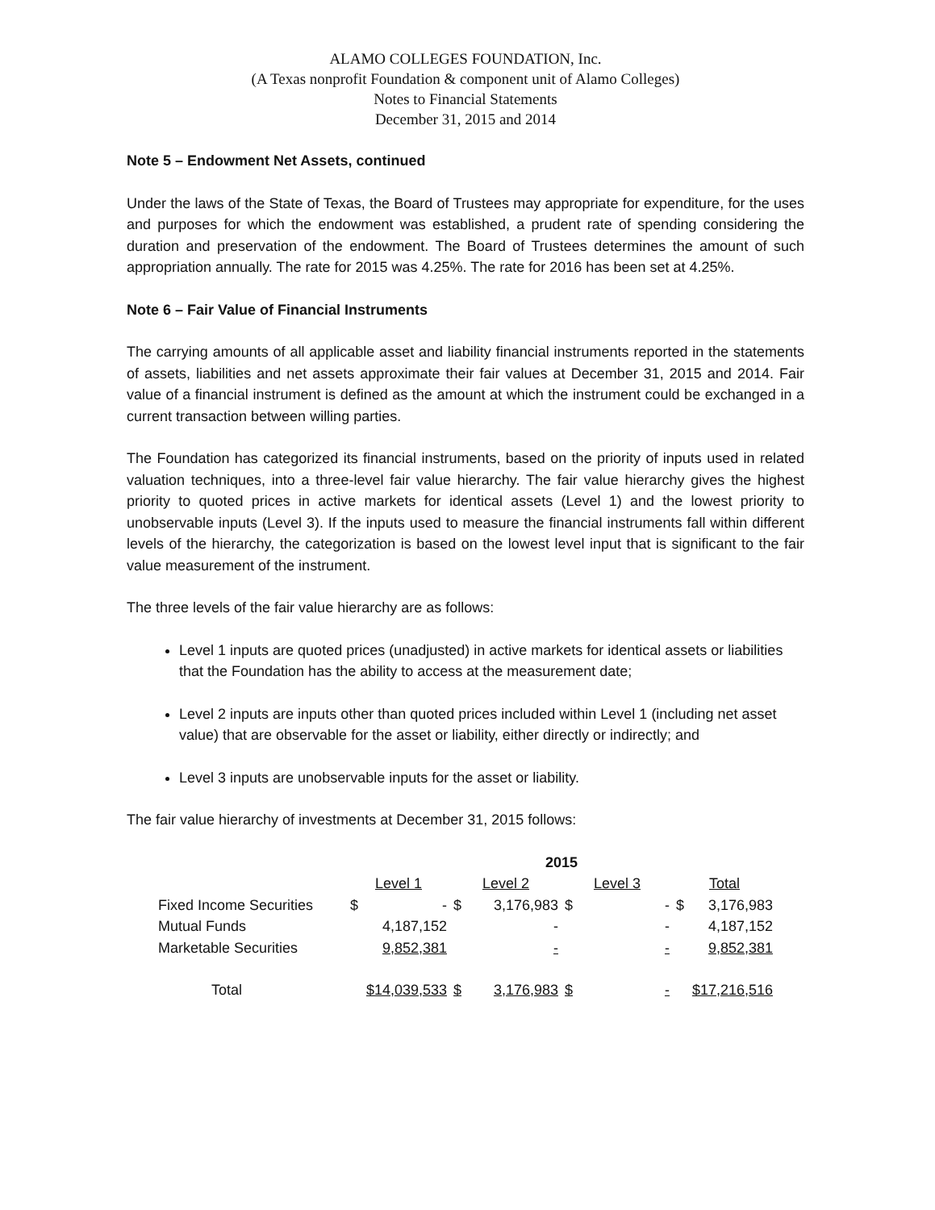ALAMO COLLEGES FOUNDATION, Inc.
(A Texas nonprofit Foundation & component unit of Alamo Colleges)
Notes to Financial Statements
December 31, 2015 and 2014
Note 5 – Endowment Net Assets, continued
Under the laws of the State of Texas, the Board of Trustees may appropriate for expenditure, for the uses and purposes for which the endowment was established, a prudent rate of spending considering the duration and preservation of the endowment. The Board of Trustees determines the amount of such appropriation annually. The rate for 2015 was 4.25%. The rate for 2016 has been set at 4.25%.
Note 6 – Fair Value of Financial Instruments
The carrying amounts of all applicable asset and liability financial instruments reported in the statements of assets, liabilities and net assets approximate their fair values at December 31, 2015 and 2014. Fair value of a financial instrument is defined as the amount at which the instrument could be exchanged in a current transaction between willing parties.
The Foundation has categorized its financial instruments, based on the priority of inputs used in related valuation techniques, into a three-level fair value hierarchy. The fair value hierarchy gives the highest priority to quoted prices in active markets for identical assets (Level 1) and the lowest priority to unobservable inputs (Level 3). If the inputs used to measure the financial instruments fall within different levels of the hierarchy, the categorization is based on the lowest level input that is significant to the fair value measurement of the instrument.
The three levels of the fair value hierarchy are as follows:
Level 1 inputs are quoted prices (unadjusted) in active markets for identical assets or liabilities that the Foundation has the ability to access at the measurement date;
Level 2 inputs are inputs other than quoted prices included within Level 1 (including net asset value) that are observable for the asset or liability, either directly or indirectly; and
Level 3 inputs are unobservable inputs for the asset or liability.
The fair value hierarchy of investments at December 31, 2015 follows:
| | 2015 | | | | | | | |
| | Level 1 | | Level 2 | | Level 3 | | Total | |
| Fixed Income Securities | $ | - | $ | 3,176,983 | $ | - | $ | 3,176,983 |
| Mutual Funds | | 4,187,152 | | - | | - | | 4,187,152 |
| Marketable Securities | | 9,852,381 | | - | | - | | 9,852,381 |
| Total | $14,039,533 | | $ | 3,176,983 | $ | - | $17,216,516 | |